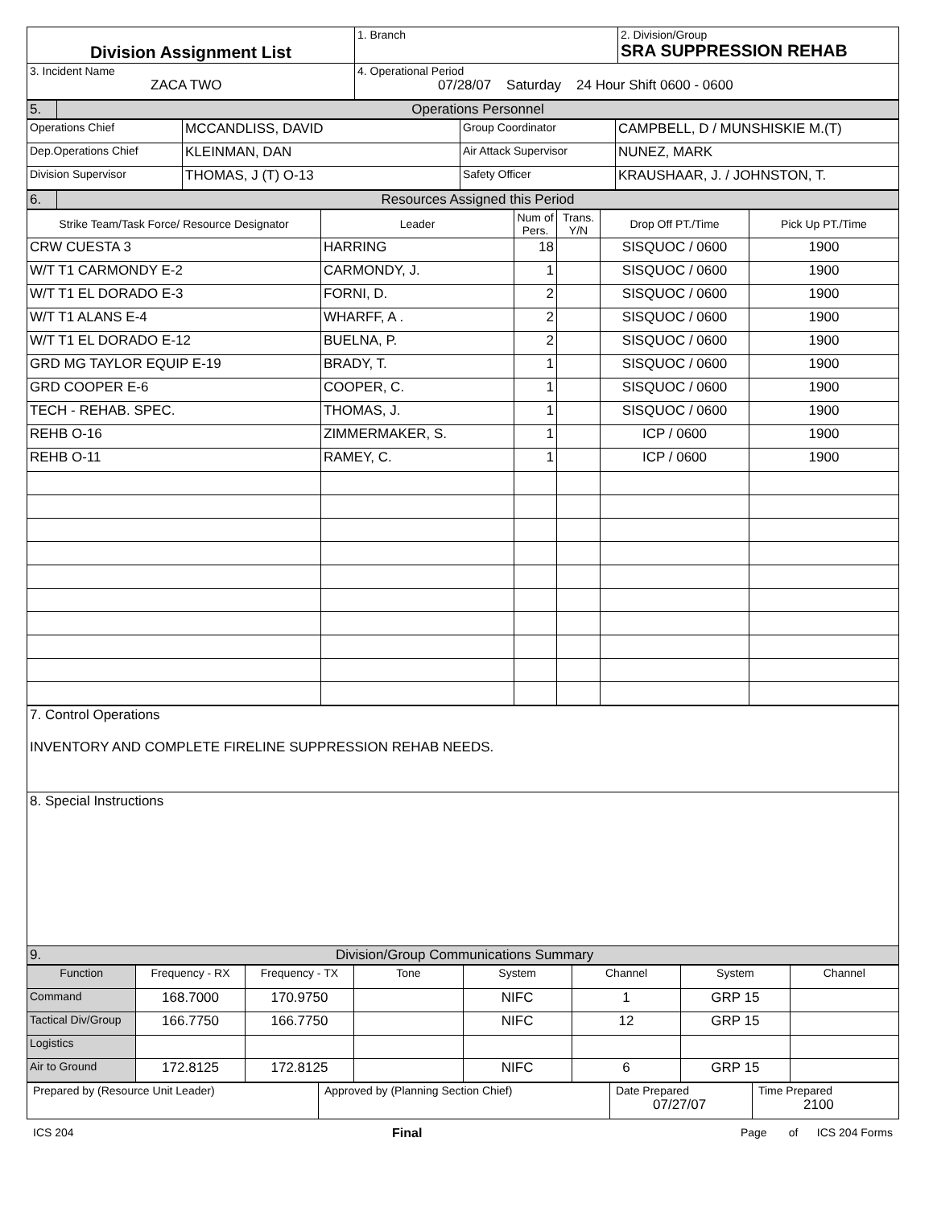| Division Assignment List | 1. Branch | 2. Division/Group SRA SUPPRESSION REHAB |
| 3. Incident Name ZACA TWO | 4. Operational Period 07/28/07 Saturday 24 Hour Shift 0600 - 0600 | |
| 5. | Operations Personnel |
| Operations Chief | MCCANDLISS, DAVID | Group Coordinator | CAMPBELL, D / MUNSHISKIE M.(T) |
| Dep.Operations Chief | KLEINMAN, DAN | Air Attack Supervisor | NUNEZ, MARK |
| Division Supervisor | THOMAS, J (T) O-13 | Safety Officer | KRAUSHAAR, J. / JOHNSTON, T. |
| 6. | Resources Assigned this Period |
| Strike Team/Task Force/ Resource Designator | Leader | Num of Pers. | Trans. Y/N | Drop Off PT./Time | Pick Up PT./Time |
| --- | --- | --- | --- | --- | --- |
| CRW CUESTA 3 | HARRING | 18 | | SISQUOC / 0600 | 1900 |
| W/T T1 CARMONDY E-2 | CARMONDY, J. | 1 | | SISQUOC / 0600 | 1900 |
| W/T T1 EL DORADO E-3 | FORNI, D. | 2 | | SISQUOC / 0600 | 1900 |
| W/T T1 ALANS E-4 | WHARFF, A . | 2 | | SISQUOC / 0600 | 1900 |
| W/T T1 EL DORADO E-12 | BUELNA, P. | 2 | | SISQUOC / 0600 | 1900 |
| GRD MG TAYLOR EQUIP E-19 | BRADY, T. | 1 | | SISQUOC / 0600 | 1900 |
| GRD COOPER E-6 | COOPER, C. | 1 | | SISQUOC / 0600 | 1900 |
| TECH - REHAB. SPEC. | THOMAS, J. | 1 | | SISQUOC / 0600 | 1900 |
| REHB O-16 | ZIMMERMAKER, S. | 1 | | ICP / 0600 | 1900 |
| REHB O-11 | RAMEY, C. | 1 | | ICP / 0600 | 1900 |
| 7. Control Operations INVENTORY AND COMPLETE FIRELINE SUPPRESSION REHAB NEEDS. |
| 8. Special Instructions |
| 9. Division/Group Communications Summary |
| Function | Frequency - RX | Frequency - TX | Tone | System | Channel | System | Channel |
| Command | 168.7000 | 170.9750 | | NIFC | 1 | GRP 15 | |
| Tactical Div/Group | 166.7750 | 166.7750 | | NIFC | 12 | GRP 15 | |
| Logistics | | | | | | | |
| Air to Ground | 172.8125 | 172.8125 | | NIFC | 6 | GRP 15 | |
| Prepared by (Resource Unit Leader) | Approved by (Planning Section Chief) | Date Prepared 07/27/07 | Time Prepared 2100 |
ICS 204 Final Page of ICS 204 Forms